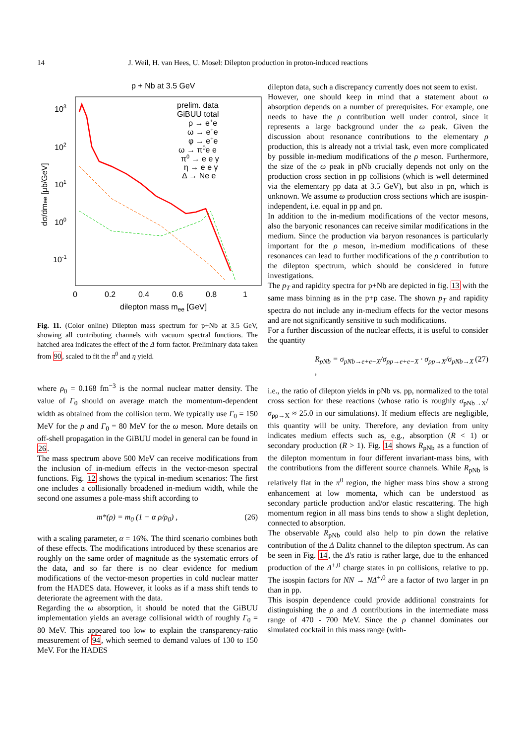14 J. Weil, H. van Hees, U. Mosel: Dilepton production in proton-induced reactions
p + Nb at 3.5 GeV
103
102
101
100
10-1
0
0.2
0.4
0.6
0.8
1
dilepton mass mee [GeV]
dσ/dmee [μb/GeV]
prelim. data
GiBUU total
ρ → e+e
ω → e+e
φ → e+e
ω → π0e e
π0 → e e γ
η → e e γ
Δ → Ne e
Fig. 11. (Color online) Dilepton mass spectrum for p+Nb at 3.5 GeV, showing all contributing channels with vacuum spectral functions. The hatched area indicates the effect of the Δ form factor. Preliminary data taken from 90, scaled to fit the π<sup>0</sup> and η yield.
where ρ<sub>0</sub> = 0.168 fm<sup>−3</sup> is the normal nuclear matter density. The value of Γ<sub>0</sub> should on average match the momentum-dependent width as obtained from the collision term. We typically use Γ<sub>0</sub> = 150 MeV for the ρ and Γ<sub>0</sub> = 80 MeV for the ω meson. More details on off-shell propagation in the GiBUU model in general can be found in 26.
The mass spectrum above 500 MeV can receive modifications from the inclusion of in-medium effects in the vector-meson spectral functions. Fig. 12 shows the typical in-medium scenarios: The first one includes a collisionally broadened in-medium width, while the second one assumes a pole-mass shift according to
m*(ρ) = m<sub>0</sub> (1 − α ρ/ρ<sub>0</sub>) , (26)
with a scaling parameter, α = 16%. The third scenario combines both of these effects. The modifications introduced by these scenarios are roughly on the same order of magnitude as the systematic errors of the data, and so far there is no clear evidence for medium modifications of the vector-meson properties in cold nuclear matter from the HADES data. However, it looks as if a mass shift tends to deteriorate the agreement with the data.
Regarding the ω absorption, it should be noted that the GiBUU implementation yields an average collisional width of roughly Γ<sub>0</sub> = 80 MeV. This appeared too low to explain the transparency-ratio measurement of 94, which seemed to demand values of 130 to 150 MeV. For the HADES
dilepton data, such a discrepancy currently does not seem to exist.
However, one should keep in mind that a statement about ω absorption depends on a number of prerequisites. For example, one needs to have the ρ contribution well under control, since it represents a large background under the ω peak. Given the discussion about resonance contributions to the elementary ρ production, this is already not a trivial task, even more complicated by possible in-medium modifications of the ρ meson. Furthermore, the size of the ω peak in pNb crucially depends not only on the production cross section in pp collisions (which is well determined via the elementary pp data at 3.5 GeV), but also in pn, which is unknown. We assume ω production cross sections which are isospin-independent, i.e. equal in pp and pn.
In addition to the in-medium modifications of the vector mesons, also the baryonic resonances can receive similar modifications in the medium. Since the production via baryon resonances is particularly important for the ρ meson, in-medium modifications of these resonances can lead to further modifications of the ρ contribution to the dilepton spectrum, which should be considered in future investigations.
The p<sub>T</sub> and rapidity spectra for p+Nb are depicted in fig. 13 with the same mass binning as in the p+p case. The shown p<sub>T</sub> and rapidity spectra do not include any in-medium effects for the vector mesons and are not significantly sensitive to such modifications.
For a further discussion of the nuclear effects, it is useful to consider the quantity
R<sub>pNb</sub> = σ<sub>pNb→e+e−X</sub>/σ<sub>pp→e+e−X</sub> · σ<sub>pp→X</sub>/σ<sub>pNb→X</sub> , (27)
i.e., the ratio of dilepton yields in pNb vs. pp, normalized to the total cross section for these reactions (whose ratio is roughly σ<sub>pNb→X</sub>/σ<sub>pp→X</sub> ≈ 25.0 in our simulations). If medium effects are negligible, this quantity will be unity. Therefore, any deviation from unity indicates medium effects such as, e.g., absorption (R < 1) or secondary production (R > 1). Fig. 14 shows R<sub>pNb</sub> as a function of the dilepton momentum in four different invariant-mass bins, with the contributions from the different source channels. While R<sub>pNb</sub> is relatively flat in the π<sup>0</sup> region, the higher mass bins show a strong enhancement at low momenta, which can be understood as secondary particle production and/or elastic rescattering. The high momentum region in all mass bins tends to show a slight depletion, connected to absorption.
The observable R<sub>pNb</sub> could also help to pin down the relative contribution of the Δ Dalitz channel to the dilepton spectrum. As can be seen in Fig. 14, the Δ's ratio is rather large, due to the enhanced production of the Δ<sup>+,0</sup> charge states in pn collisions, relative to pp. The isospin factors for NN → NΔ<sup>+,0</sup> are a factor of two larger in pn than in pp.
This isospin dependence could provide additional constraints for distinguishing the ρ and Δ contributions in the intermediate mass range of 470 - 700 MeV. Since the ρ channel dominates our simulated cocktail in this mass range (with-